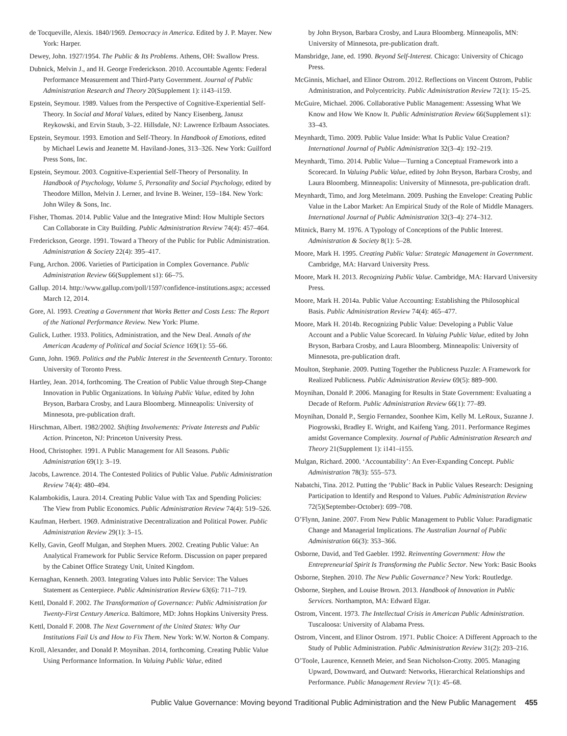de Tocqueville, Alexis. 1840/1969. Democracy in America. Edited by J. P. Mayer. New York: Harper.
Dewey, John. 1927/1954. The Public & Its Problems. Athens, OH: Swallow Press.
Dubnick, Melvin J., and H. George Frederickson. 2010. Accountable Agents: Federal Performance Measurement and Third-Party Government. Journal of Public Administration Research and Theory 20(Supplement 1): i143–i159.
Epstein, Seymour. 1989. Values from the Perspective of Cognitive-Experiential Self-Theory. In Social and Moral Values, edited by Nancy Eisenberg, Janusz Reykowski, and Ervin Staub, 3–22. Hillsdale, NJ: Lawrence Erlbaum Associates.
Epstein, Seymour. 1993. Emotion and Self-Theory. In Handbook of Emotions, edited by Michael Lewis and Jeanette M. Haviland-Jones, 313–326. New York: Guilford Press Sons, Inc.
Epstein, Seymour. 2003. Cognitive-Experiential Self-Theory of Personality. In Handbook of Psychology, Volume 5, Personality and Social Psychology, edited by Theodore Millon, Melvin J. Lerner, and Irvine B. Weiner, 159–184. New York: John Wiley & Sons, Inc.
Fisher, Thomas. 2014. Public Value and the Integrative Mind: How Multiple Sectors Can Collaborate in City Building. Public Administration Review 74(4): 457–464.
Frederickson, George. 1991. Toward a Theory of the Public for Public Administration. Administration & Society 22(4): 395–417.
Fung, Archon. 2006. Varieties of Participation in Complex Governance. Public Administration Review 66(Supplement s1): 66–75.
Gallup. 2014. http://www.gallup.com/poll/1597/confidence-institutions.aspx; accessed March 12, 2014.
Gore, Al. 1993. Creating a Government that Works Better and Costs Less: The Report of the National Performance Review. New York: Plume.
Gulick, Luther. 1933. Politics, Administration, and the New Deal. Annals of the American Academy of Political and Social Science 169(1): 55–66.
Gunn, John. 1969. Politics and the Public Interest in the Seventeenth Century. Toronto: University of Toronto Press.
Hartley, Jean. 2014, forthcoming. The Creation of Public Value through Step-Change Innovation in Public Organizations. In Valuing Public Value, edited by John Bryson, Barbara Crosby, and Laura Bloomberg. Minneapolis: University of Minnesota, pre-publication draft.
Hirschman, Albert. 1982/2002. Shifting Involvements: Private Interests and Public Action. Princeton, NJ: Princeton University Press.
Hood, Christopher. 1991. A Public Management for All Seasons. Public Administration 69(1): 3–19.
Jacobs, Lawrence. 2014. The Contested Politics of Public Value. Public Administration Review 74(4): 480–494.
Kalambokidis, Laura. 2014. Creating Public Value with Tax and Spending Policies: The View from Public Economics. Public Administration Review 74(4): 519–526.
Kaufman, Herbert. 1969. Administrative Decentralization and Political Power. Public Administration Review 29(1): 3–15.
Kelly, Gavin, Geoff Mulgan, and Stephen Muers. 2002. Creating Public Value: An Analytical Framework for Public Service Reform. Discussion on paper prepared by the Cabinet Office Strategy Unit, United Kingdom.
Kernaghan, Kenneth. 2003. Integrating Values into Public Service: The Values Statement as Centerpiece. Public Administration Review 63(6): 711–719.
Kettl, Donald F. 2002. The Transformation of Governance: Public Administration for Twenty-First Century America. Baltimore, MD: Johns Hopkins University Press.
Kettl, Donald F. 2008. The Next Government of the United States: Why Our Institutions Fail Us and How to Fix Them. New York: W.W. Norton & Company.
Kroll, Alexander, and Donald P. Moynihan. 2014, forthcoming. Creating Public Value Using Performance Information. In Valuing Public Value, edited
by John Bryson, Barbara Crosby, and Laura Bloomberg. Minneapolis, MN: University of Minnesota, pre-publication draft.
Mansbridge, Jane, ed. 1990. Beyond Self-Interest. Chicago: University of Chicago Press.
McGinnis, Michael, and Elinor Ostrom. 2012. Reflections on Vincent Ostrom, Public Administration, and Polycentricity. Public Administration Review 72(1): 15–25.
McGuire, Michael. 2006. Collaborative Public Management: Assessing What We Know and How We Know It. Public Administration Review 66(Supplement s1): 33–43.
Meynhardt, Timo. 2009. Public Value Inside: What Is Public Value Creation? International Journal of Public Administration 32(3–4): 192–219.
Meynhardt, Timo. 2014. Public Value—Turning a Conceptual Framework into a Scorecard. In Valuing Public Value, edited by John Bryson, Barbara Crosby, and Laura Bloomberg. Minneapolis: University of Minnesota, pre-publication draft.
Meynhardt, Timo, and Jorg Metelmann. 2009. Pushing the Envelope: Creating Public Value in the Labor Market: An Empirical Study of the Role of Middle Managers. International Journal of Public Administration 32(3–4): 274–312.
Mitnick, Barry M. 1976. A Typology of Conceptions of the Public Interest. Administration & Society 8(1): 5–28.
Moore, Mark H. 1995. Creating Public Value: Strategic Management in Government. Cambridge, MA: Harvard University Press.
Moore, Mark H. 2013. Recognizing Public Value. Cambridge, MA: Harvard University Press.
Moore, Mark H. 2014a. Public Value Accounting: Establishing the Philosophical Basis. Public Administration Review 74(4): 465–477.
Moore, Mark H. 2014b. Recognizing Public Value: Developing a Public Value Account and a Public Value Scorecard. In Valuing Public Value, edited by John Bryson, Barbara Crosby, and Laura Bloomberg. Minneapolis: University of Minnesota, pre-publication draft.
Moulton, Stephanie. 2009. Putting Together the Publicness Puzzle: A Framework for Realized Publicness. Public Administration Review 69(5): 889–900.
Moynihan, Donald P. 2006. Managing for Results in State Government: Evaluating a Decade of Reform. Public Administration Review 66(1): 77–89.
Moynihan, Donald P., Sergio Fernandez, Soonhee Kim, Kelly M. LeRoux, Suzanne J. Piogrowski, Bradley E. Wright, and Kaifeng Yang. 2011. Performance Regimes amidst Governance Complexity. Journal of Public Administration Research and Theory 21(Supplement 1): i141–i155.
Mulgan, Richard. 2000. ‘Accountability’: An Ever-Expanding Concept. Public Administration 78(3): 555–573.
Nabatchi, Tina. 2012. Putting the ‘Public’ Back in Public Values Research: Designing Participation to Identify and Respond to Values. Public Administration Review 72(5)(September-October): 699–708.
O’Flynn, Janine. 2007. From New Public Management to Public Value: Paradigmatic Change and Managerial Implications. The Australian Journal of Public Administration 66(3): 353–366.
Osborne, David, and Ted Gaebler. 1992. Reinventing Government: How the Entrepreneurial Spirit Is Transforming the Public Sector. New York: Basic Books
Osborne, Stephen. 2010. The New Public Governance? New York: Routledge.
Osborne, Stephen, and Louise Brown. 2013. Handbook of Innovation in Public Services. Northampton, MA: Edward Elgar.
Ostrom, Vincent. 1973. The Intellectual Crisis in American Public Administration. Tuscaloosa: University of Alabama Press.
Ostrom, Vincent, and Elinor Ostrom. 1971. Public Choice: A Different Approach to the Study of Public Administration. Public Administration Review 31(2): 203–216.
O’Toole, Laurence, Kenneth Meier, and Sean Nicholson-Crotty. 2005. Managing Upward, Downward, and Outward: Networks, Hierarchical Relationships and Performance. Public Management Review 7(1): 45–68.
Public Value Governance: Moving beyond Traditional Public Administration and the New Public Management 455